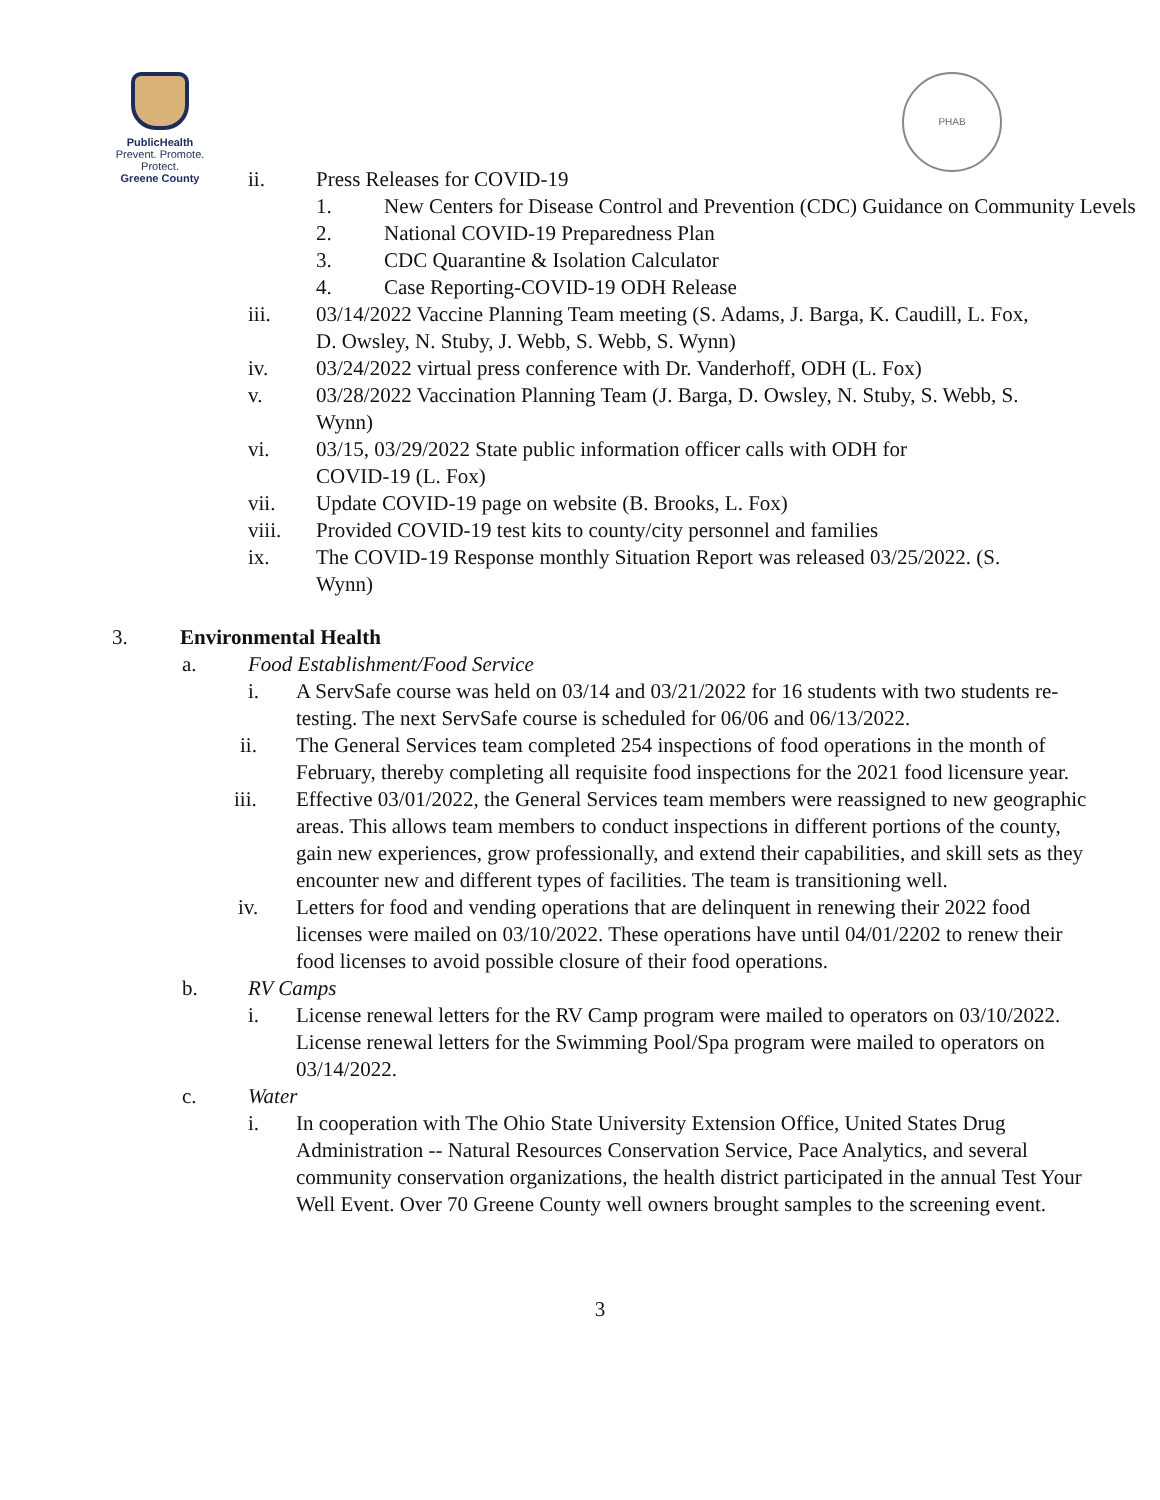PublicHealth
Prevent. Promote. Protect.
Greene County
PHAB
ii. Press Releases for COVID-19
1. New Centers for Disease Control and Prevention (CDC) Guidance on Community Levels
2. National COVID-19 Preparedness Plan
3. CDC Quarantine & Isolation Calculator
4. Case Reporting-COVID-19 ODH Release
iii. 03/14/2022 Vaccine Planning Team meeting (S. Adams, J. Barga, K. Caudill, L. Fox, D. Owsley, N. Stuby, J. Webb, S. Webb, S. Wynn)
iv. 03/24/2022 virtual press conference with Dr. Vanderhoff, ODH (L. Fox)
v. 03/28/2022 Vaccination Planning Team (J. Barga, D. Owsley, N. Stuby, S. Webb, S. Wynn)
vi. 03/15, 03/29/2022 State public information officer calls with ODH for COVID-19 (L. Fox)
vii. Update COVID-19 page on website (B. Brooks, L. Fox)
viii. Provided COVID-19 test kits to county/city personnel and families
ix. The COVID-19 Response monthly Situation Report was released 03/25/2022. (S. Wynn)
3. Environmental Health
a. Food Establishment/Food Service
i. A ServSafe course was held on 03/14 and 03/21/2022 for 16 students with two students re-testing. The next ServSafe course is scheduled for 06/06 and 06/13/2022.
ii. The General Services team completed 254 inspections of food operations in the month of February, thereby completing all requisite food inspections for the 2021 food licensure year.
iii. Effective 03/01/2022, the General Services team members were reassigned to new geographic areas. This allows team members to conduct inspections in different portions of the county, gain new experiences, grow professionally, and extend their capabilities, and skill sets as they encounter new and different types of facilities. The team is transitioning well.
iv. Letters for food and vending operations that are delinquent in renewing their 2022 food licenses were mailed on 03/10/2022. These operations have until 04/01/2202 to renew their food licenses to avoid possible closure of their food operations.
b. RV Camps
i. License renewal letters for the RV Camp program were mailed to operators on 03/10/2022. License renewal letters for the Swimming Pool/Spa program were mailed to operators on 03/14/2022.
c. Water
i. In cooperation with The Ohio State University Extension Office, United States Drug Administration -- Natural Resources Conservation Service, Pace Analytics, and several community conservation organizations, the health district participated in the annual Test Your Well Event. Over 70 Greene County well owners brought samples to the screening event.
3